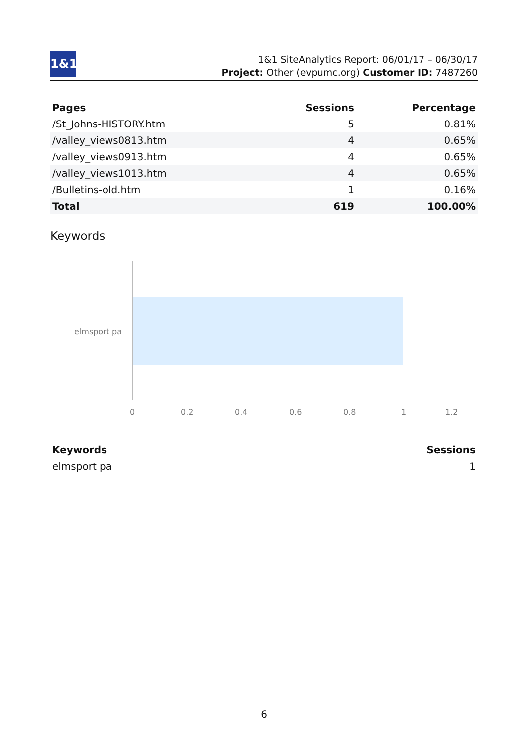1&1
1&1 SiteAnalytics Report: 06/01/17 – 06/30/17
Project: Other (evpumc.org) Customer ID: 7487260
| Pages | Sessions | Percentage |
| --- | --- | --- |
| /St_Johns-HISTORY.htm | 5 | 0.81% |
| /valley_views0813.htm | 4 | 0.65% |
| /valley_views0913.htm | 4 | 0.65% |
| /valley_views1013.htm | 4 | 0.65% |
| /Bulletins-old.htm | 1 | 0.16% |
| Total | 619 | 100.00% |
Keywords
elmsport pa
0 0.2 0.4 0.6 0.8 1 1.2
| Keywords | Sessions |
| --- | --- |
| elmsport pa | 1 |
6